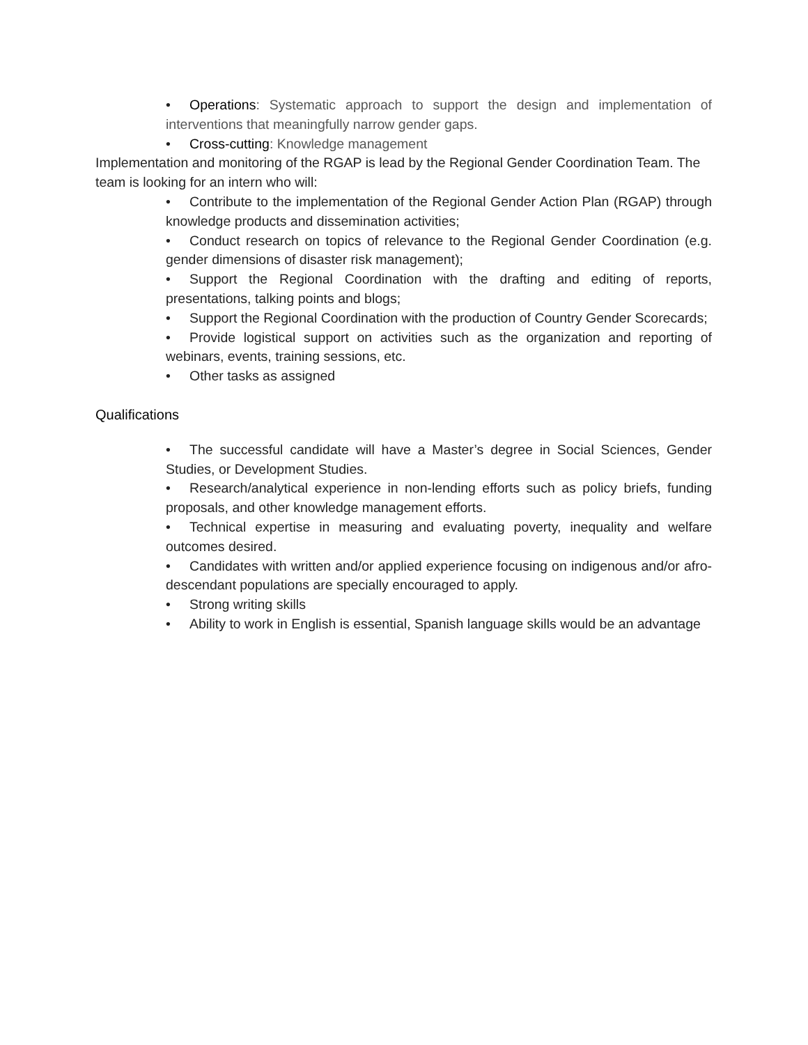• Operations: Systematic approach to support the design and implementation of interventions that meaningfully narrow gender gaps.
• Cross-cutting: Knowledge management
Implementation and monitoring of the RGAP is lead by the Regional Gender Coordination Team. The team is looking for an intern who will:
• Contribute to the implementation of the Regional Gender Action Plan (RGAP) through knowledge products and dissemination activities;
• Conduct research on topics of relevance to the Regional Gender Coordination (e.g. gender dimensions of disaster risk management);
• Support the Regional Coordination with the drafting and editing of reports, presentations, talking points and blogs;
• Support the Regional Coordination with the production of Country Gender Scorecards;
• Provide logistical support on activities such as the organization and reporting of webinars, events, training sessions, etc.
• Other tasks as assigned
Qualifications
• The successful candidate will have a Master’s degree in Social Sciences, Gender Studies, or Development Studies.
• Research/analytical experience in non-lending efforts such as policy briefs, funding proposals, and other knowledge management efforts.
• Technical expertise in measuring and evaluating poverty, inequality and welfare outcomes desired.
• Candidates with written and/or applied experience focusing on indigenous and/or afro-descendant populations are specially encouraged to apply.
• Strong writing skills
• Ability to work in English is essential, Spanish language skills would be an advantage